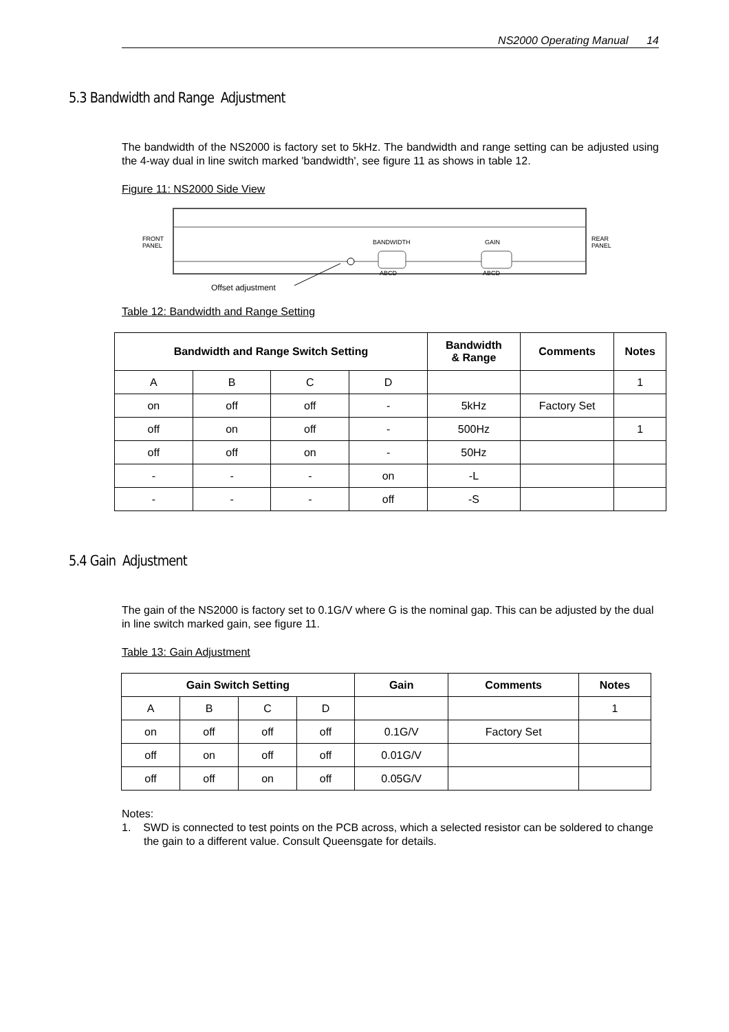NS2000 Operating Manual 14
5.3 Bandwidth and Range Adjustment
The bandwidth of the NS2000 is factory set to 5kHz. The bandwidth and range setting can be adjusted using the 4-way dual in line switch marked 'bandwidth', see figure 11 as shows in table 12.
Figure 11: NS2000 Side View
FRONT
PANEL
REAR
PANEL
BANDWIDTH
GAIN
ABCD
ABCD
Offset adjustment
Table 12: Bandwidth and Range Setting
| Bandwidth and Range Switch Setting | | | | Bandwidth & Range | Comments | Notes |
| --- | --- | --- | --- | --- | --- | --- |
| A | B | C | D | | | 1 |
| on | off | off | - | 5kHz | Factory Set | |
| off | on | off | - | 500Hz | | 1 |
| off | off | on | - | 50Hz | | |
| - | - | - | on | -L | | |
| - | - | - | off | -S | | |
5.4 Gain Adjustment
The gain of the NS2000 is factory set to 0.1G/V where G is the nominal gap. This can be adjusted by the dual in line switch marked gain, see figure 11.
Table 13: Gain Adjustment
| Gain Switch Setting | | | | Gain | Comments | Notes |
| --- | --- | --- | --- | --- | --- | --- |
| A | B | C | D | | | 1 |
| on | off | off | off | 0.1G/V | Factory Set | |
| off | on | off | off | 0.01G/V | | |
| off | off | on | off | 0.05G/V | | |
Notes:
1. SWD is connected to test points on the PCB across, which a selected resistor can be soldered to change the gain to a different value. Consult Queensgate for details.